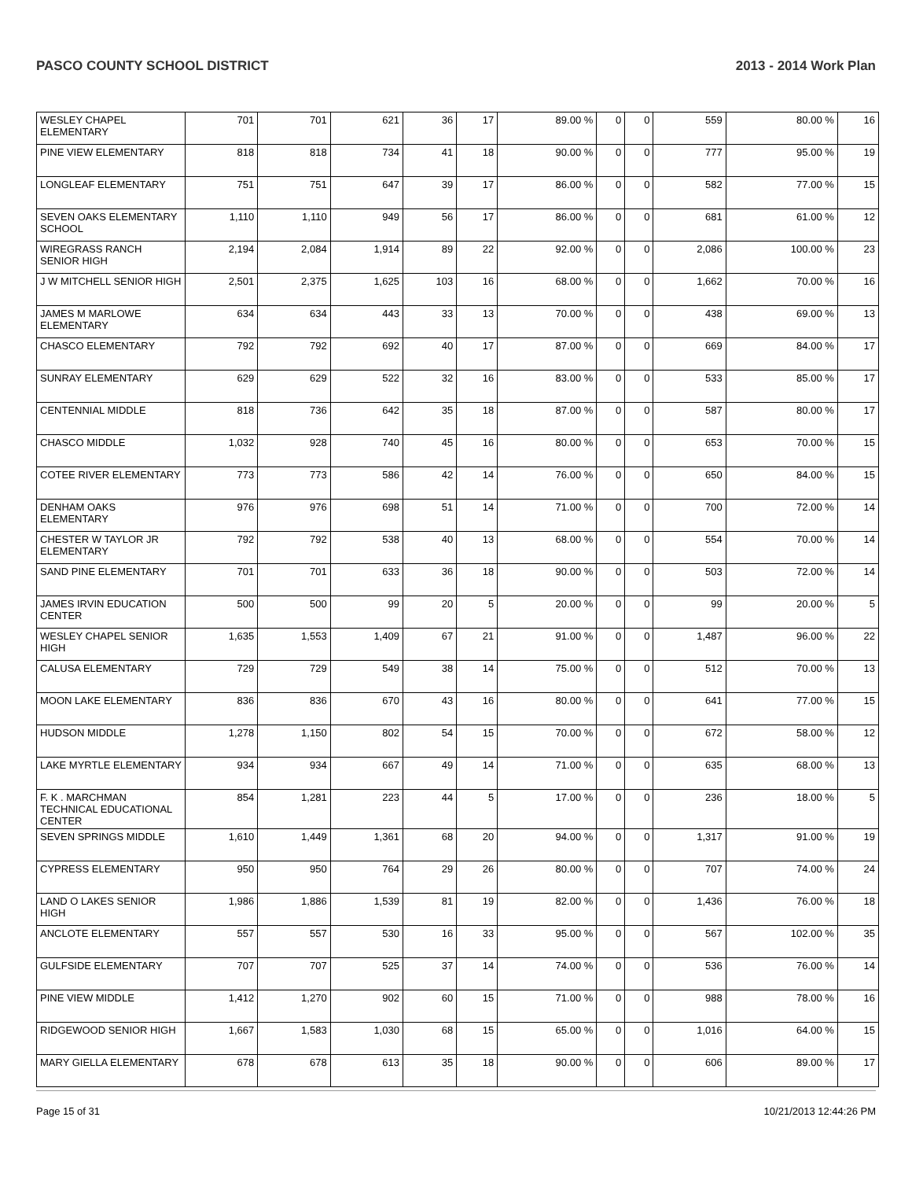PASCO COUNTY SCHOOL DISTRICT 2013 - 2014 Work Plan
| WESLEY CHAPEL ELEMENTARY | 701 | 701 | 621 | 36 | 17 | 89.00 % | 0 | 0 | 559 | 80.00 % | 16 |
| PINE VIEW ELEMENTARY | 818 | 818 | 734 | 41 | 18 | 90.00 % | 0 | 0 | 777 | 95.00 % | 19 |
| LONGLEAF ELEMENTARY | 751 | 751 | 647 | 39 | 17 | 86.00 % | 0 | 0 | 582 | 77.00 % | 15 |
| SEVEN OAKS ELEMENTARY SCHOOL | 1,110 | 1,110 | 949 | 56 | 17 | 86.00 % | 0 | 0 | 681 | 61.00 % | 12 |
| WIREGRASS RANCH SENIOR HIGH | 2,194 | 2,084 | 1,914 | 89 | 22 | 92.00 % | 0 | 0 | 2,086 | 100.00 % | 23 |
| J W MITCHELL SENIOR HIGH | 2,501 | 2,375 | 1,625 | 103 | 16 | 68.00 % | 0 | 0 | 1,662 | 70.00 % | 16 |
| JAMES M MARLOWE ELEMENTARY | 634 | 634 | 443 | 33 | 13 | 70.00 % | 0 | 0 | 438 | 69.00 % | 13 |
| CHASCO ELEMENTARY | 792 | 792 | 692 | 40 | 17 | 87.00 % | 0 | 0 | 669 | 84.00 % | 17 |
| SUNRAY ELEMENTARY | 629 | 629 | 522 | 32 | 16 | 83.00 % | 0 | 0 | 533 | 85.00 % | 17 |
| CENTENNIAL MIDDLE | 818 | 736 | 642 | 35 | 18 | 87.00 % | 0 | 0 | 587 | 80.00 % | 17 |
| CHASCO MIDDLE | 1,032 | 928 | 740 | 45 | 16 | 80.00 % | 0 | 0 | 653 | 70.00 % | 15 |
| COTEE RIVER ELEMENTARY | 773 | 773 | 586 | 42 | 14 | 76.00 % | 0 | 0 | 650 | 84.00 % | 15 |
| DENHAM OAKS ELEMENTARY | 976 | 976 | 698 | 51 | 14 | 71.00 % | 0 | 0 | 700 | 72.00 % | 14 |
| CHESTER W TAYLOR JR ELEMENTARY | 792 | 792 | 538 | 40 | 13 | 68.00 % | 0 | 0 | 554 | 70.00 % | 14 |
| SAND PINE ELEMENTARY | 701 | 701 | 633 | 36 | 18 | 90.00 % | 0 | 0 | 503 | 72.00 % | 14 |
| JAMES IRVIN EDUCATION CENTER | 500 | 500 | 99 | 20 | 5 | 20.00 % | 0 | 0 | 99 | 20.00 % | 5 |
| WESLEY CHAPEL SENIOR HIGH | 1,635 | 1,553 | 1,409 | 67 | 21 | 91.00 % | 0 | 0 | 1,487 | 96.00 % | 22 |
| CALUSA ELEMENTARY | 729 | 729 | 549 | 38 | 14 | 75.00 % | 0 | 0 | 512 | 70.00 % | 13 |
| MOON LAKE ELEMENTARY | 836 | 836 | 670 | 43 | 16 | 80.00 % | 0 | 0 | 641 | 77.00 % | 15 |
| HUDSON MIDDLE | 1,278 | 1,150 | 802 | 54 | 15 | 70.00 % | 0 | 0 | 672 | 58.00 % | 12 |
| LAKE MYRTLE ELEMENTARY | 934 | 934 | 667 | 49 | 14 | 71.00 % | 0 | 0 | 635 | 68.00 % | 13 |
| F. K . MARCHMAN TECHNICAL EDUCATIONAL CENTER | 854 | 1,281 | 223 | 44 | 5 | 17.00 % | 0 | 0 | 236 | 18.00 % | 5 |
| SEVEN SPRINGS MIDDLE | 1,610 | 1,449 | 1,361 | 68 | 20 | 94.00 % | 0 | 0 | 1,317 | 91.00 % | 19 |
| CYPRESS ELEMENTARY | 950 | 950 | 764 | 29 | 26 | 80.00 % | 0 | 0 | 707 | 74.00 % | 24 |
| LAND O LAKES SENIOR HIGH | 1,986 | 1,886 | 1,539 | 81 | 19 | 82.00 % | 0 | 0 | 1,436 | 76.00 % | 18 |
| ANCLOTE ELEMENTARY | 557 | 557 | 530 | 16 | 33 | 95.00 % | 0 | 0 | 567 | 102.00 % | 35 |
| GULFSIDE ELEMENTARY | 707 | 707 | 525 | 37 | 14 | 74.00 % | 0 | 0 | 536 | 76.00 % | 14 |
| PINE VIEW MIDDLE | 1,412 | 1,270 | 902 | 60 | 15 | 71.00 % | 0 | 0 | 988 | 78.00 % | 16 |
| RIDGEWOOD SENIOR HIGH | 1,667 | 1,583 | 1,030 | 68 | 15 | 65.00 % | 0 | 0 | 1,016 | 64.00 % | 15 |
| MARY GIELLA ELEMENTARY | 678 | 678 | 613 | 35 | 18 | 90.00 % | 0 | 0 | 606 | 89.00 % | 17 |
Page 15 of 31 10/21/2013 12:44:26 PM